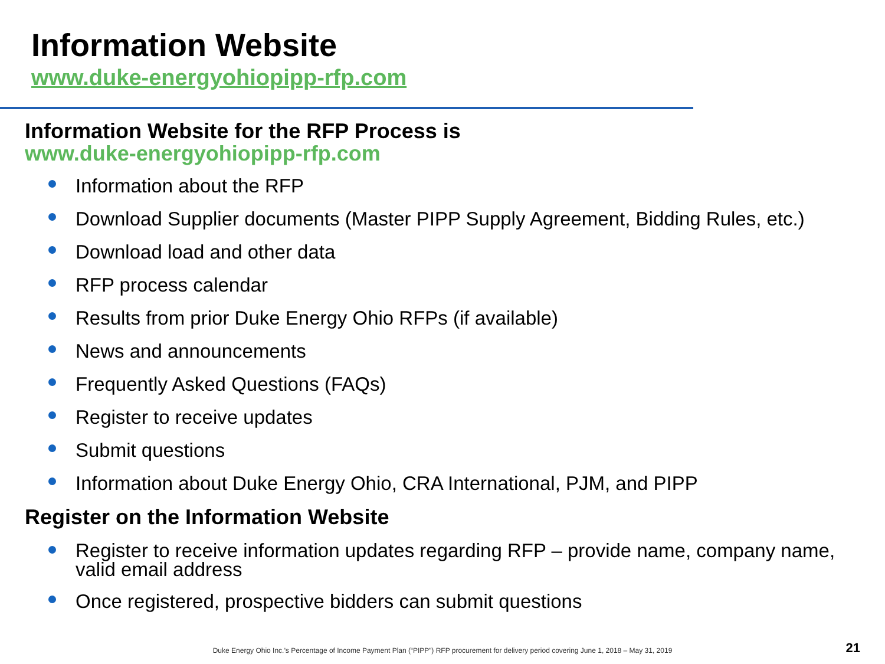Information Website
www.duke-energyohiopipp-rfp.com
Information Website for the RFP Process is
www.duke-energyohiopipp-rfp.com
Information about the RFP
Download Supplier documents (Master PIPP Supply Agreement, Bidding Rules, etc.)
Download load and other data
RFP process calendar
Results from prior Duke Energy Ohio RFPs (if available)
News and announcements
Frequently Asked Questions (FAQs)
Register to receive updates
Submit questions
Information about Duke Energy Ohio, CRA International, PJM, and PIPP
Register on the Information Website
Register to receive information updates regarding RFP – provide name, company name, valid email address
Once registered, prospective bidders can submit questions
Duke Energy Ohio Inc.’s Percentage of Income Payment Plan (“PIPP”) RFP procurement for delivery period covering June 1, 2018 – May 31, 2019
21